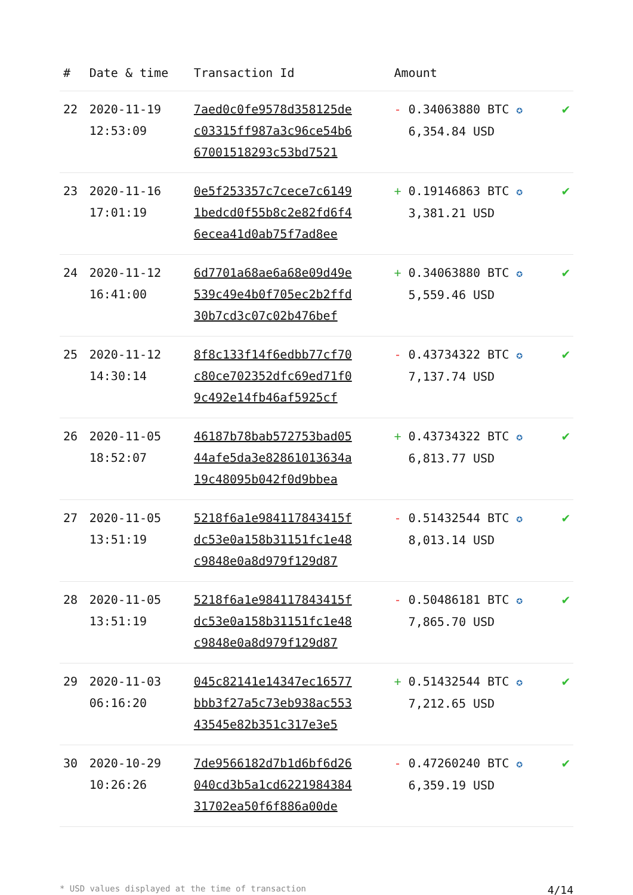| # | Date & time | Transaction Id | Amount | |
| --- | --- | --- | --- | --- |
| 22 | 2020-11-19 12:53:09 | 7aed0c0fe9578d358125de c03315ff987a3c96ce54b6 67001518293c53bd7521 | - 0.34063880 BTC ✪ 6,354.84 USD | ✔ |
| 23 | 2020-11-16 17:01:19 | 0e5f253357c7cece7c6149 1bedcd0f55b8c2e82fd6f4 6ecea41d0ab75f7ad8ee | + 0.19146863 BTC ✪ 3,381.21 USD | ✔ |
| 24 | 2020-11-12 16:41:00 | 6d7701a68ae6a68e09d49e 539c49e4b0f705ec2b2ffd 30b7cd3c07c02b476bef | + 0.34063880 BTC ✪ 5,559.46 USD | ✔ |
| 25 | 2020-11-12 14:30:14 | 8f8c133f14f6edbb77cf70 c80ce702352dfc69ed71f0 9c492e14fb46af5925cf | - 0.43734322 BTC ✪ 7,137.74 USD | ✔ |
| 26 | 2020-11-05 18:52:07 | 46187b78bab572753bad05 44afe5da3e82861013634a 19c48095b042f0d9bbea | + 0.43734322 BTC ✪ 6,813.77 USD | ✔ |
| 27 | 2020-11-05 13:51:19 | 5218f6a1e984117843415f dc53e0a158b31151fc1e48 c9848e0a8d979f129d87 | - 0.51432544 BTC ✪ 8,013.14 USD | ✔ |
| 28 | 2020-11-05 13:51:19 | 5218f6a1e984117843415f dc53e0a158b31151fc1e48 c9848e0a8d979f129d87 | - 0.50486181 BTC ✪ 7,865.70 USD | ✔ |
| 29 | 2020-11-03 06:16:20 | 045c82141e14347ec16577 bbb3f27a5c73eb938ac553 43545e82b351c317e3e5 | + 0.51432544 BTC ✪ 7,212.65 USD | ✔ |
| 30 | 2020-10-29 10:26:26 | 7de9566182d7b1d6bf6d26 040cd3b5a1cd6221984384 31702ea50f6f886a00de | - 0.47260240 BTC ✪ 6,359.19 USD | ✔ |
* USD values displayed at the time of transaction 4/14